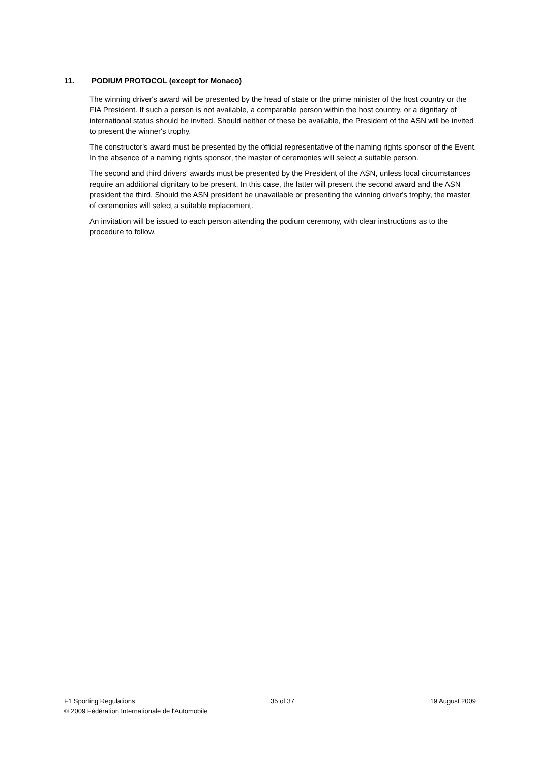11. PODIUM PROTOCOL (except for Monaco)
The winning driver's award will be presented by the head of state or the prime minister of the host country or the FIA President. If such a person is not available, a comparable person within the host country, or a dignitary of international status should be invited. Should neither of these be available, the President of the ASN will be invited to present the winner's trophy.
The constructor's award must be presented by the official representative of the naming rights sponsor of the Event. In the absence of a naming rights sponsor, the master of ceremonies will select a suitable person.
The second and third drivers' awards must be presented by the President of the ASN, unless local circumstances require an additional dignitary to be present. In this case, the latter will present the second award and the ASN president the third. Should the ASN president be unavailable or presenting the winning driver's trophy, the master of ceremonies will select a suitable replacement.
An invitation will be issued to each person attending the podium ceremony, with clear instructions as to the procedure to follow.
F1 Sporting Regulations 35 of 37 19 August 2009
© 2009 Fédération Internationale de l'Automobile